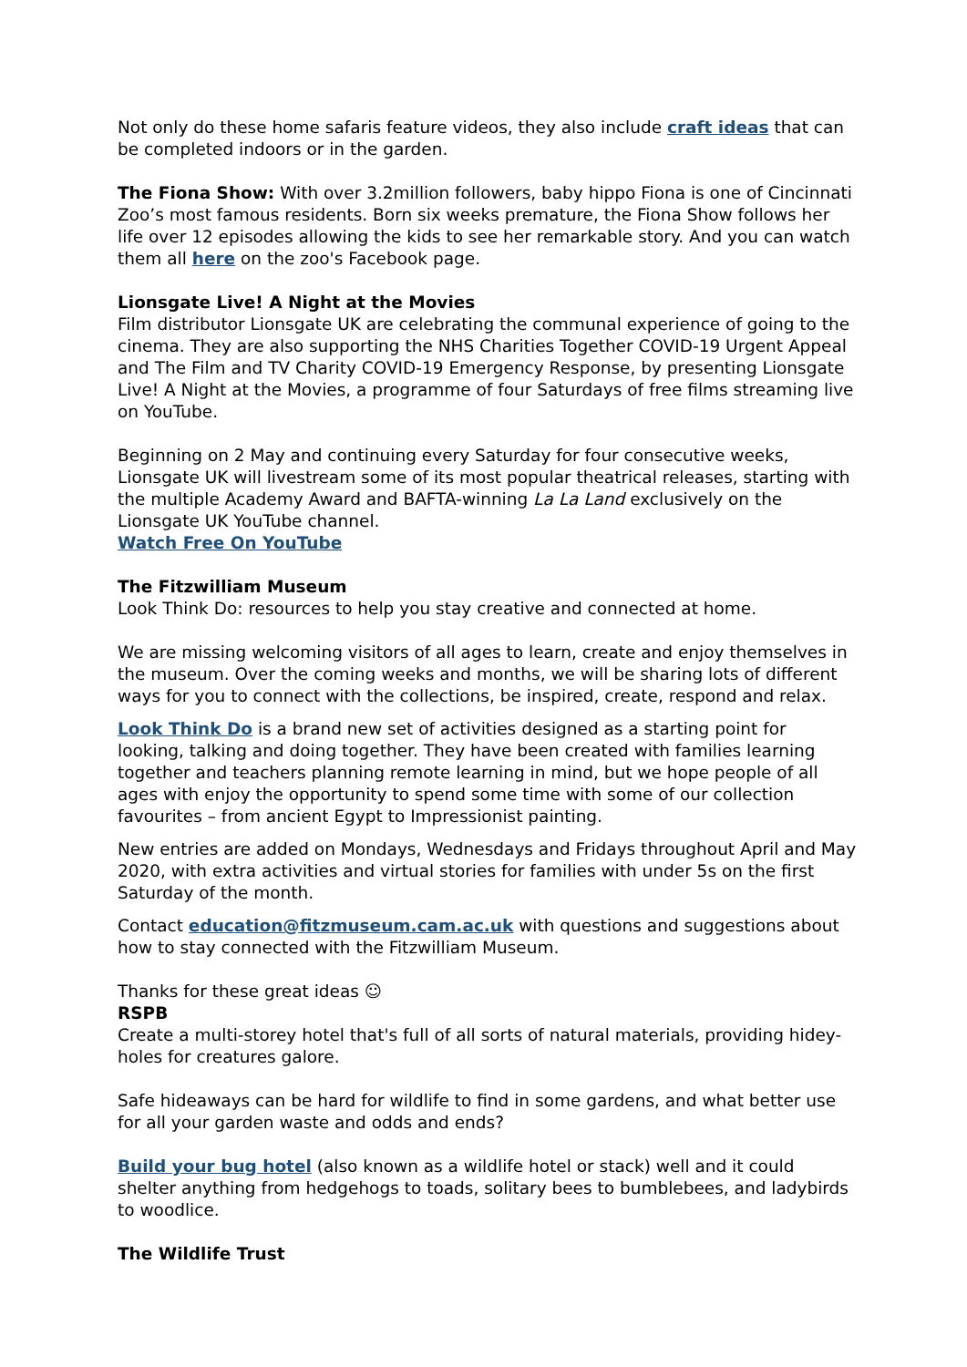Not only do these home safaris feature videos, they also include craft ideas that can be completed indoors or in the garden.
The Fiona Show: With over 3.2million followers, baby hippo Fiona is one of Cincinnati Zoo’s most famous residents. Born six weeks premature, the Fiona Show follows her life over 12 episodes allowing the kids to see her remarkable story. And you can watch them all here on the zoo's Facebook page.
Lionsgate Live! A Night at the Movies
Film distributor Lionsgate UK are celebrating the communal experience of going to the cinema. They are also supporting the NHS Charities Together COVID-19 Urgent Appeal and The Film and TV Charity COVID-19 Emergency Response, by presenting Lionsgate Live! A Night at the Movies, a programme of four Saturdays of free films streaming live on YouTube.
Beginning on 2 May and continuing every Saturday for four consecutive weeks, Lionsgate UK will livestream some of its most popular theatrical releases, starting with the multiple Academy Award and BAFTA-winning La La Land exclusively on the Lionsgate UK YouTube channel.
Watch Free On YouTube
The Fitzwilliam Museum
Look Think Do: resources to help you stay creative and connected at home.
We are missing welcoming visitors of all ages to learn, create and enjoy themselves in the museum. Over the coming weeks and months, we will be sharing lots of different ways for you to connect with the collections, be inspired, create, respond and relax.
Look Think Do is a brand new set of activities designed as a starting point for looking, talking and doing together. They have been created with families learning together and teachers planning remote learning in mind, but we hope people of all ages with enjoy the opportunity to spend some time with some of our collection favourites – from ancient Egypt to Impressionist painting.
New entries are added on Mondays, Wednesdays and Fridays throughout April and May 2020, with extra activities and virtual stories for families with under 5s on the first Saturday of the month.
Contact education@fitzmuseum.cam.ac.uk with questions and suggestions about how to stay connected with the Fitzwilliam Museum.
Thanks for these great ideas ☺
RSPB
Create a multi-storey hotel that's full of all sorts of natural materials, providing hidey-holes for creatures galore.
Safe hideaways can be hard for wildlife to find in some gardens, and what better use for all your garden waste and odds and ends?
Build your bug hotel (also known as a wildlife hotel or stack) well and it could shelter anything from hedgehogs to toads, solitary bees to bumblebees, and ladybirds to woodlice.
The Wildlife Trust